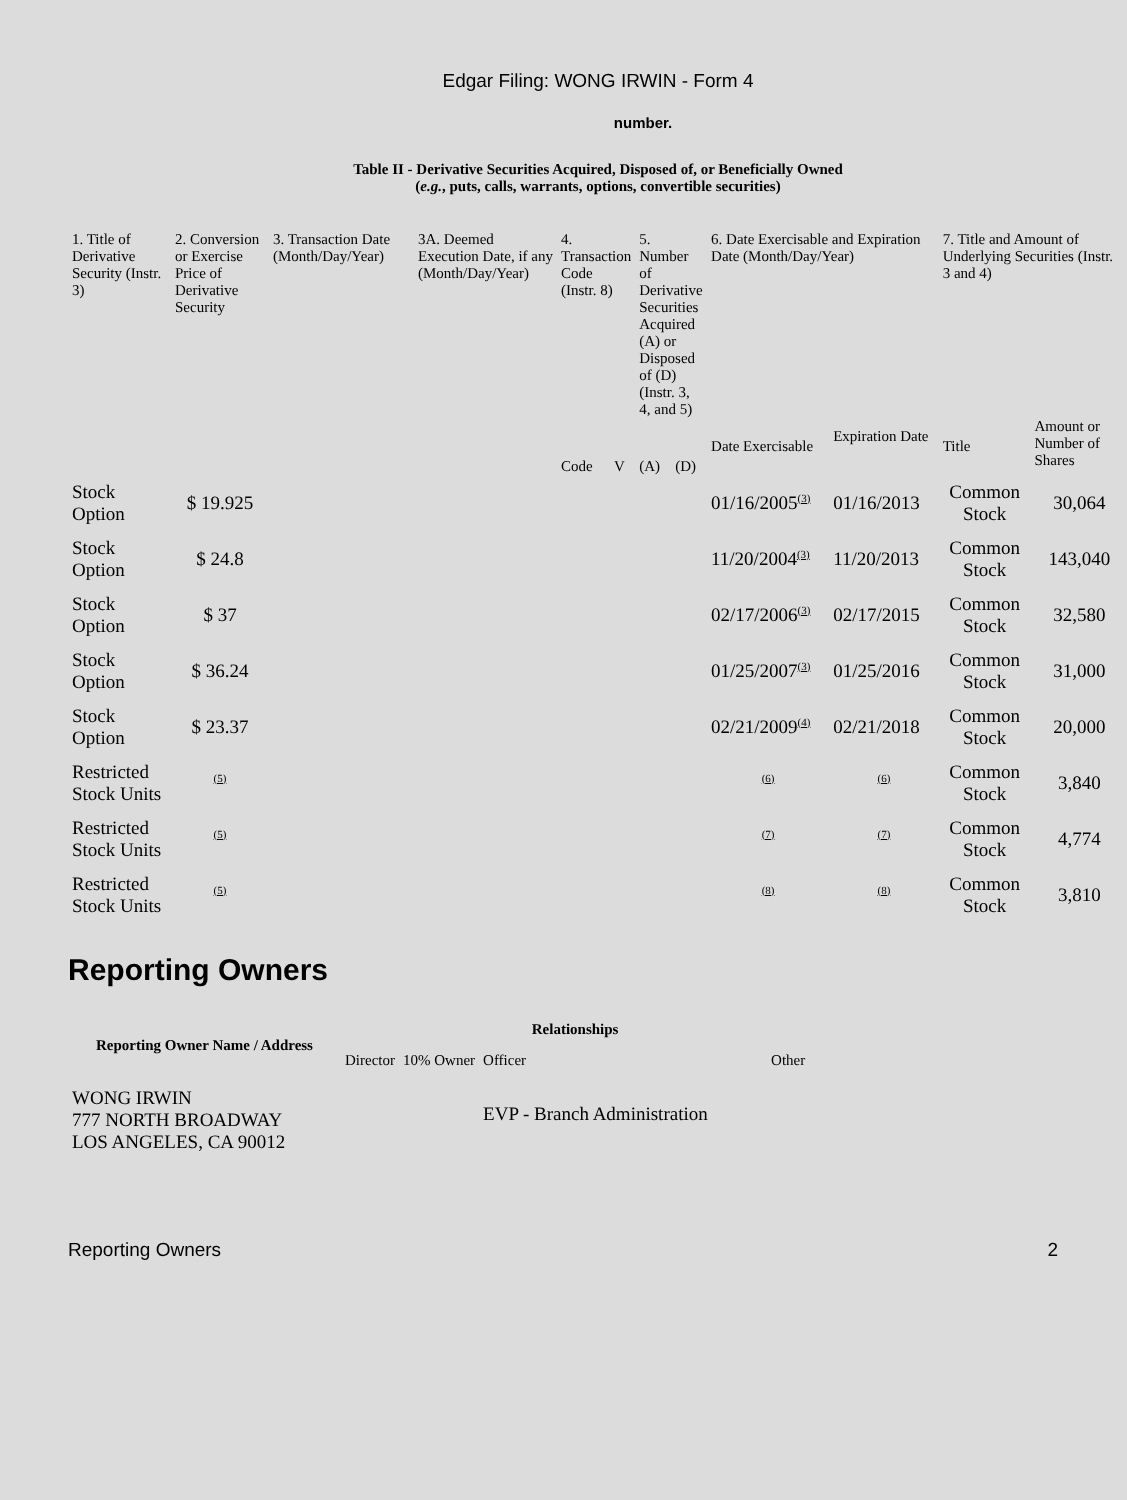Edgar Filing: WONG IRWIN - Form 4
number.
Table II - Derivative Securities Acquired, Disposed of, or Beneficially Owned
(e.g., puts, calls, warrants, options, convertible securities)
| 1. Title of Derivative Security (Instr. 3) | 2. Conversion or Exercise Price of Derivative Security | 3. Transaction Date (Month/Day/Year) | 3A. Deemed Execution Date, if any (Month/Day/Year) | 4. Transaction Code (Instr. 8) | | 5. Number of Derivative Securities Acquired (A) or Disposed of (D) (Instr. 3, 4, and 5) | | 6. Date Exercisable and Expiration Date (Month/Day/Year) | | 7. Title and Amount of Underlying Securities (Instr. 3 and 4) | |
| --- | --- | --- | --- | --- | --- | --- | --- | --- | --- | --- | --- |
| | | | | Code | V | (A) | (D) | Date Exercisable | Expiration Date | Title | Amount or Number of Shares |
| Stock Option | $ 19.925 | | | | | | | 01/16/2005<sup>(3)</sup> | 01/16/2013 | Common Stock | 30,064 |
| Stock Option | $ 24.8 | | | | | | | 11/20/2004<sup>(3)</sup> | 11/20/2013 | Common Stock | 143,040 |
| Stock Option | $ 37 | | | | | | | 02/17/2006<sup>(3)</sup> | 02/17/2015 | Common Stock | 32,580 |
| Stock Option | $ 36.24 | | | | | | | 01/25/2007<sup>(3)</sup> | 01/25/2016 | Common Stock | 31,000 |
| Stock Option | $ 23.37 | | | | | | | 02/21/2009<sup>(4)</sup> | 02/21/2018 | Common Stock | 20,000 |
| Restricted Stock Units | <sup>(5)</sup> | | | | | | | <sup>(6)</sup> | <sup>(6)</sup> | Common Stock | 3,840 |
| Restricted Stock Units | <sup>(5)</sup> | | | | | | | <sup>(7)</sup> | <sup>(7)</sup> | Common Stock | 4,774 |
| Restricted Stock Units | <sup>(5)</sup> | | | | | | | <sup>(8)</sup> | <sup>(8)</sup> | Common Stock | 3,810 |
Reporting Owners
| Reporting Owner Name / Address | Relationships | | | |
| --- | --- | --- | --- | --- |
| | Director | 10% Owner | Officer | Other |
| WONG IRWIN 777 NORTH BROADWAY LOS ANGELES, CA 90012 | | | EVP - Branch Administration | |
Reporting Owners 2